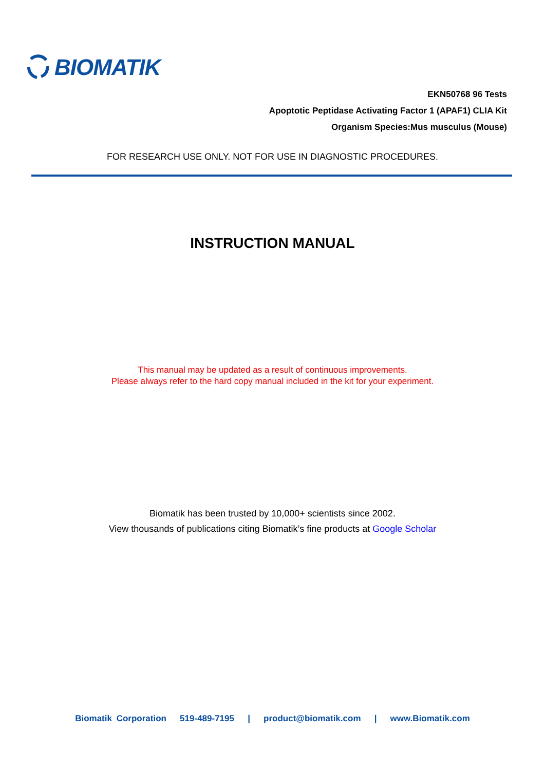BIOMATIK
EKN50768 96 Tests
Apoptotic Peptidase Activating Factor 1 (APAF1) CLIA Kit
Organism Species:Mus musculus (Mouse)
FOR RESEARCH USE ONLY. NOT FOR USE IN DIAGNOSTIC PROCEDURES.
INSTRUCTION MANUAL
This manual may be updated as a result of continuous improvements.
Please always refer to the hard copy manual included in the kit for your experiment.
Biomatik has been trusted by 10,000+ scientists since 2002.
View thousands of publications citing Biomatik’s fine products at Google Scholar
Biomatik Corporation 519-489-7195 | product@biomatik.com | www.Biomatik.com